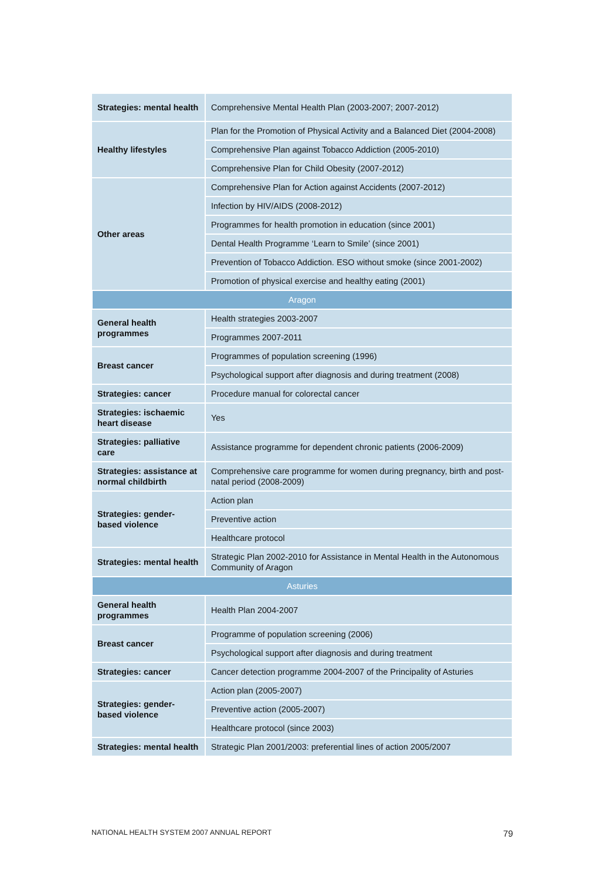| Strategies: mental health | Comprehensive Mental Health Plan (2003-2007; 2007-2012) |
| Healthy lifestyles | Plan for the Promotion of Physical Activity and a Balanced Diet (2004-2008) |
| | Comprehensive Plan against Tobacco Addiction (2005-2010) |
| | Comprehensive Plan for Child Obesity (2007-2012) |
| Other areas | Comprehensive Plan for Action against Accidents (2007-2012) |
| | Infection by HIV/AIDS (2008-2012) |
| | Programmes for health promotion in education (since 2001) |
| | Dental Health Programme ‘Learn to Smile’ (since 2001) |
| | Prevention of Tobacco Addiction. ESO without smoke (since 2001-2002) |
| | Promotion of physical exercise and healthy eating (2001) |
| Aragon | |
| General health programmes | Health strategies 2003-2007 |
| | Programmes 2007-2011 |
| Breast cancer | Programmes of population screening (1996) |
| | Psychological support after diagnosis and during treatment (2008) |
| Strategies: cancer | Procedure manual for colorectal cancer |
| Strategies: ischaemic heart disease | Yes |
| Strategies: palliative care | Assistance programme for dependent chronic patients (2006-2009) |
| Strategies: assistance at normal childbirth | Comprehensive care programme for women during pregnancy, birth and post-natal period (2008-2009) |
| Strategies: gender-based violence | Action plan |
| | Preventive action |
| | Healthcare protocol |
| Strategies: mental health | Strategic Plan 2002-2010 for Assistance in Mental Health in the Autonomous Community of Aragon |
| Asturies | |
| General health programmes | Health Plan 2004-2007 |
| Breast cancer | Programme of population screening (2006) |
| | Psychological support after diagnosis and during treatment |
| Strategies: cancer | Cancer detection programme 2004-2007 of the Principality of Asturies |
| Strategies: gender-based violence | Action plan (2005-2007) |
| | Preventive action (2005-2007) |
| | Healthcare protocol (since 2003) |
| Strategies: mental health | Strategic Plan 2001/2003: preferential lines of action 2005/2007 |
NATIONAL HEALTH SYSTEM 2007 ANNUAL REPORT 79